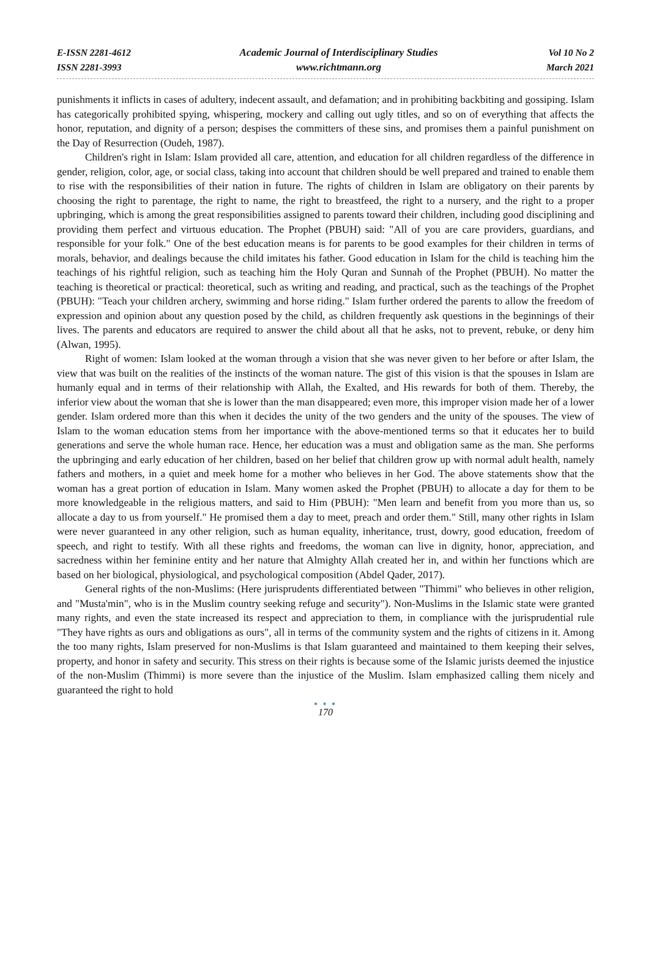E-ISSN 2281-4612
ISSN 2281-3993
Academic Journal of Interdisciplinary Studies
www.richtmann.org
Vol 10 No 2
March 2021
punishments it inflicts in cases of adultery, indecent assault, and defamation; and in prohibiting backbiting and gossiping. Islam has categorically prohibited spying, whispering, mockery and calling out ugly titles, and so on of everything that affects the honor, reputation, and dignity of a person; despises the committers of these sins, and promises them a painful punishment on the Day of Resurrection (Oudeh, 1987).
Children's right in Islam: Islam provided all care, attention, and education for all children regardless of the difference in gender, religion, color, age, or social class, taking into account that children should be well prepared and trained to enable them to rise with the responsibilities of their nation in future. The rights of children in Islam are obligatory on their parents by choosing the right to parentage, the right to name, the right to breastfeed, the right to a nursery, and the right to a proper upbringing, which is among the great responsibilities assigned to parents toward their children, including good disciplining and providing them perfect and virtuous education. The Prophet (PBUH) said: "All of you are care providers, guardians, and responsible for your folk." One of the best education means is for parents to be good examples for their children in terms of morals, behavior, and dealings because the child imitates his father. Good education in Islam for the child is teaching him the teachings of his rightful religion, such as teaching him the Holy Quran and Sunnah of the Prophet (PBUH). No matter the teaching is theoretical or practical: theoretical, such as writing and reading, and practical, such as the teachings of the Prophet (PBUH): "Teach your children archery, swimming and horse riding." Islam further ordered the parents to allow the freedom of expression and opinion about any question posed by the child, as children frequently ask questions in the beginnings of their lives. The parents and educators are required to answer the child about all that he asks, not to prevent, rebuke, or deny him (Alwan, 1995).
Right of women: Islam looked at the woman through a vision that she was never given to her before or after Islam, the view that was built on the realities of the instincts of the woman nature. The gist of this vision is that the spouses in Islam are humanly equal and in terms of their relationship with Allah, the Exalted, and His rewards for both of them. Thereby, the inferior view about the woman that she is lower than the man disappeared; even more, this improper vision made her of a lower gender. Islam ordered more than this when it decides the unity of the two genders and the unity of the spouses. The view of Islam to the woman education stems from her importance with the above-mentioned terms so that it educates her to build generations and serve the whole human race. Hence, her education was a must and obligation same as the man. She performs the upbringing and early education of her children, based on her belief that children grow up with normal adult health, namely fathers and mothers, in a quiet and meek home for a mother who believes in her God. The above statements show that the woman has a great portion of education in Islam. Many women asked the Prophet (PBUH) to allocate a day for them to be more knowledgeable in the religious matters, and said to Him (PBUH): "Men learn and benefit from you more than us, so allocate a day to us from yourself." He promised them a day to meet, preach and order them." Still, many other rights in Islam were never guaranteed in any other religion, such as human equality, inheritance, trust, dowry, good education, freedom of speech, and right to testify. With all these rights and freedoms, the woman can live in dignity, honor, appreciation, and sacredness within her feminine entity and her nature that Almighty Allah created her in, and within her functions which are based on her biological, physiological, and psychological composition (Abdel Qader, 2017).
General rights of the non-Muslims: (Here jurisprudents differentiated between "Thimmi" who believes in other religion, and "Musta'min", who is in the Muslim country seeking refuge and security"). Non-Muslims in the Islamic state were granted many rights, and even the state increased its respect and appreciation to them, in compliance with the jurisprudential rule "They have rights as ours and obligations as ours", all in terms of the community system and the rights of citizens in it. Among the too many rights, Islam preserved for non-Muslims is that Islam guaranteed and maintained to them keeping their selves, property, and honor in safety and security. This stress on their rights is because some of the Islamic jurists deemed the injustice of the non-Muslim (Thimmi) is more severe than the injustice of the Muslim. Islam emphasized calling them nicely and guaranteed the right to hold
● ● ●
170